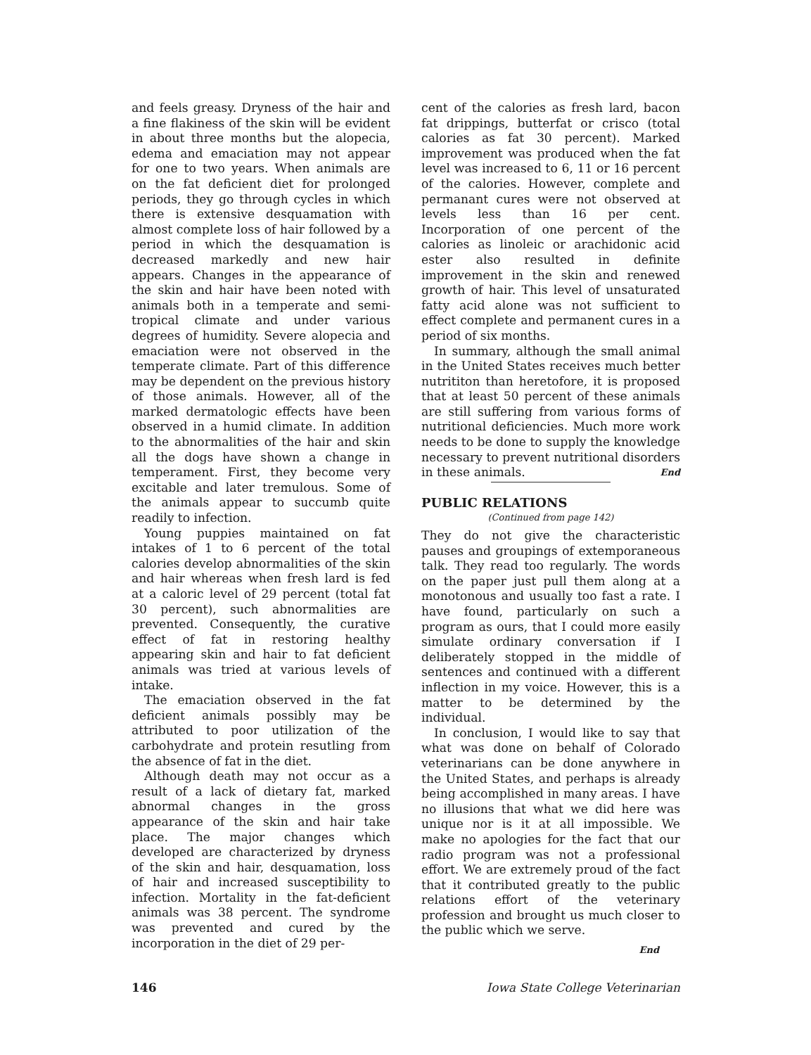and feels greasy. Dryness of the hair and a fine flakiness of the skin will be evident in about three months but the alopecia, edema and emaciation may not appear for one to two years. When animals are on the fat deficient diet for prolonged periods, they go through cycles in which there is extensive desquamation with almost complete loss of hair followed by a period in which the desquamation is decreased markedly and new hair appears. Changes in the appearance of the skin and hair have been noted with animals both in a temperate and semi-tropical climate and under various degrees of humidity. Severe alopecia and emaciation were not observed in the temperate climate. Part of this difference may be dependent on the previous history of those animals. However, all of the marked dermatologic effects have been observed in a humid climate. In addition to the abnormalities of the hair and skin all the dogs have shown a change in temperament. First, they become very excitable and later tremulous. Some of the animals appear to succumb quite readily to infection.
Young puppies maintained on fat intakes of 1 to 6 percent of the total calories develop abnormalities of the skin and hair whereas when fresh lard is fed at a caloric level of 29 percent (total fat 30 percent), such abnormalities are prevented. Consequently, the curative effect of fat in restoring healthy appearing skin and hair to fat deficient animals was tried at various levels of intake.
The emaciation observed in the fat deficient animals possibly may be attributed to poor utilization of the carbohydrate and protein resutling from the absence of fat in the diet.
Although death may not occur as a result of a lack of dietary fat, marked abnormal changes in the gross appearance of the skin and hair take place. The major changes which developed are characterized by dryness of the skin and hair, desquamation, loss of hair and increased susceptibility to infection. Mortality in the fat-deficient animals was 38 percent. The syndrome was prevented and cured by the incorporation in the diet of 29 per-
cent of the calories as fresh lard, bacon fat drippings, butterfat or crisco (total calories as fat 30 percent). Marked improvement was produced when the fat level was increased to 6, 11 or 16 percent of the calories. However, complete and permanant cures were not observed at levels less than 16 per cent. Incorporation of one percent of the calories as linoleic or arachidonic acid ester also resulted in definite improvement in the skin and renewed growth of hair. This level of unsaturated fatty acid alone was not sufficient to effect complete and permanent cures in a period of six months.
In summary, although the small animal in the United States receives much better nutrititon than heretofore, it is proposed that at least 50 percent of these animals are still suffering from various forms of nutritional deficiencies. Much more work needs to be done to supply the knowledge necessary to prevent nutritional disorders in these animals. End
PUBLIC RELATIONS
(Continued from page 142)
They do not give the characteristic pauses and groupings of extemporaneous talk. They read too regularly. The words on the paper just pull them along at a monotonous and usually too fast a rate. I have found, particularly on such a program as ours, that I could more easily simulate ordinary conversation if I deliberately stopped in the middle of sentences and continued with a different inflection in my voice. However, this is a matter to be determined by the individual.
In conclusion, I would like to say that what was done on behalf of Colorado veterinarians can be done anywhere in the United States, and perhaps is already being accomplished in many areas. I have no illusions that what we did here was unique nor is it at all impossible. We make no apologies for the fact that our radio program was not a professional effort. We are extremely proud of the fact that it contributed greatly to the public relations effort of the veterinary profession and brought us much closer to the public which we serve.
End
146 Iowa State College Veterinarian